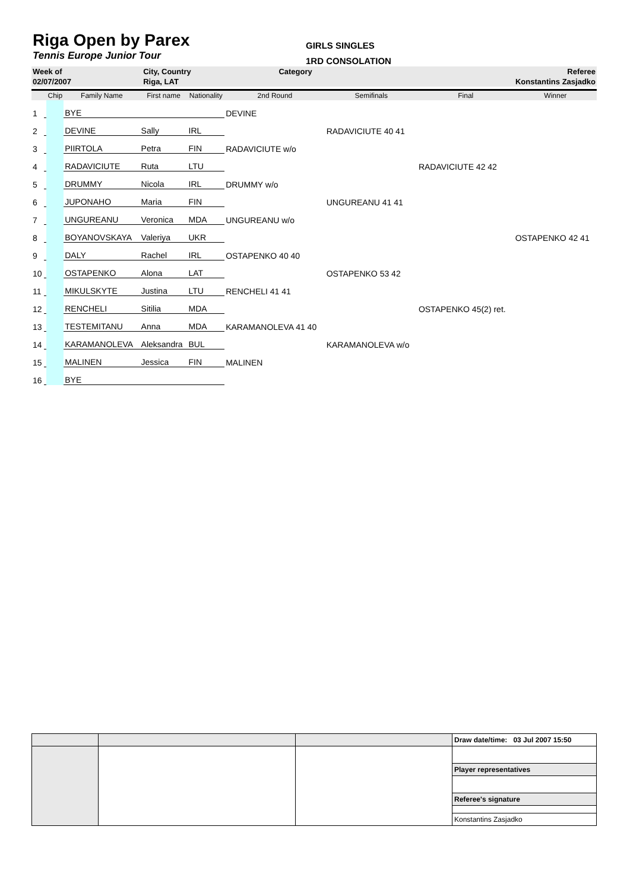Riga Open by Parex
Tennis Europe Junior Tour
GIRLS SINGLES
1RD CONSOLATION
| Week of | City, Country | Category | Referee |
| 02/07/2007 | Riga, LAT | | Konstantins Zasjadko |
| | | Chip | Family Name | First name | Nationality | 2nd Round | Semifinals | Final | Winner |
| --- | --- | --- | --- | --- | --- | --- | --- | --- | --- |
| 1 | | | BYE | | | DEVINE | | | |
| 2 | | | DEVINE | Sally | IRL | | RADAVICIUTE 40 41 | | |
| 3 | | | PIIRTOLA | Petra | FIN | RADAVICIUTE w/o | | | |
| 4 | | | RADAVICIUTE | Ruta | LTU | | | RADAVICIUTE 42 42 | |
| 5 | | | DRUMMY | Nicola | IRL | DRUMMY w/o | | | |
| 6 | | | JUPONAHO | Maria | FIN | | UNGUREANU 41 41 | | |
| 7 | | | UNGUREANU | Veronica | MDA | UNGUREANU w/o | | | |
| 8 | | | BOYANOVSKAYA | Valeriya | UKR | | | | OSTAPENKO 42 41 |
| 9 | | | DALY | Rachel | IRL | OSTAPENKO 40 40 | | | |
| 10 | | | OSTAPENKO | Alona | LAT | | OSTAPENKO 53 42 | | |
| 11 | | | MIKULSKYTE | Justina | LTU | RENCHELI 41 41 | | | |
| 12 | | | RENCHELI | Sitilia | MDA | | | OSTAPENKO 45(2) ret. | |
| 13 | | | TESTEMITANU | Anna | MDA | KARAMANOLEVA 41 40 | | | |
| 14 | | | KARAMANOLEVA | Aleksandra | BUL | | KARAMANOLEVA w/o | | |
| 15 | | | MALINEN | Jessica | FIN | MALINEN | | | |
| 16 | | | BYE | | | | | | |
| | | | Draw date/time: 03 Jul 2007 15:50 |
| | | | Player representatives |
| | | | Referee's signature |
| | | | Konstantins Zasjadko |